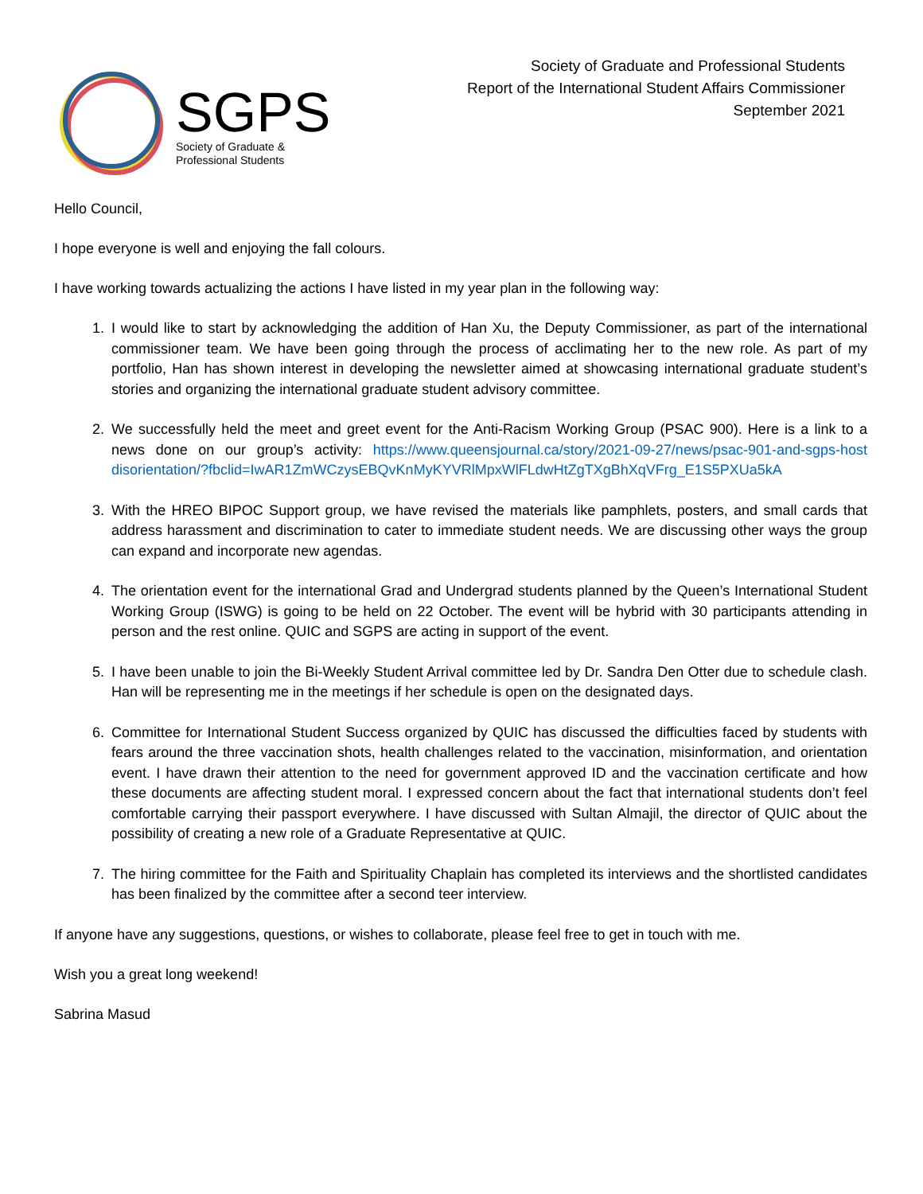SGPS
Society of Graduate &
Professional Students
Society of Graduate and Professional Students
Report of the International Student Affairs Commissioner
September 2021
Hello Council,
I hope everyone is well and enjoying the fall colours.
I have working towards actualizing the actions I have listed in my year plan in the following way:
1. I would like to start by acknowledging the addition of Han Xu, the Deputy Commissioner, as part of the international commissioner team. We have been going through the process of acclimating her to the new role. As part of my portfolio, Han has shown interest in developing the newsletter aimed at showcasing international graduate student’s stories and organizing the international graduate student advisory committee.
2. We successfully held the meet and greet event for the Anti-Racism Working Group (PSAC 900). Here is a link to a news done on our group’s activity: https://www.queensjournal.ca/story/2021-09-27/news/psac-901-and-sgps-host disorientation/?fbclid=IwAR1ZmWCzysEBQvKnMyKYVRlMpxWlFLdwHtZgTXgBhXqVFrg_E1S5PXUa5kA
3. With the HREO BIPOC Support group, we have revised the materials like pamphlets, posters, and small cards that address harassment and discrimination to cater to immediate student needs. We are discussing other ways the group can expand and incorporate new agendas.
4. The orientation event for the international Grad and Undergrad students planned by the Queen’s International Student Working Group (ISWG) is going to be held on 22 October. The event will be hybrid with 30 participants attending in person and the rest online. QUIC and SGPS are acting in support of the event.
5. I have been unable to join the Bi-Weekly Student Arrival committee led by Dr. Sandra Den Otter due to schedule clash. Han will be representing me in the meetings if her schedule is open on the designated days.
6. Committee for International Student Success organized by QUIC has discussed the difficulties faced by students with fears around the three vaccination shots, health challenges related to the vaccination, misinformation, and orientation event. I have drawn their attention to the need for government approved ID and the vaccination certificate and how these documents are affecting student moral. I expressed concern about the fact that international students don’t feel comfortable carrying their passport everywhere. I have discussed with Sultan Almajil, the director of QUIC about the possibility of creating a new role of a Graduate Representative at QUIC.
7. The hiring committee for the Faith and Spirituality Chaplain has completed its interviews and the shortlisted candidates has been finalized by the committee after a second teer interview.
If anyone have any suggestions, questions, or wishes to collaborate, please feel free to get in touch with me.
Wish you a great long weekend!
Sabrina Masud